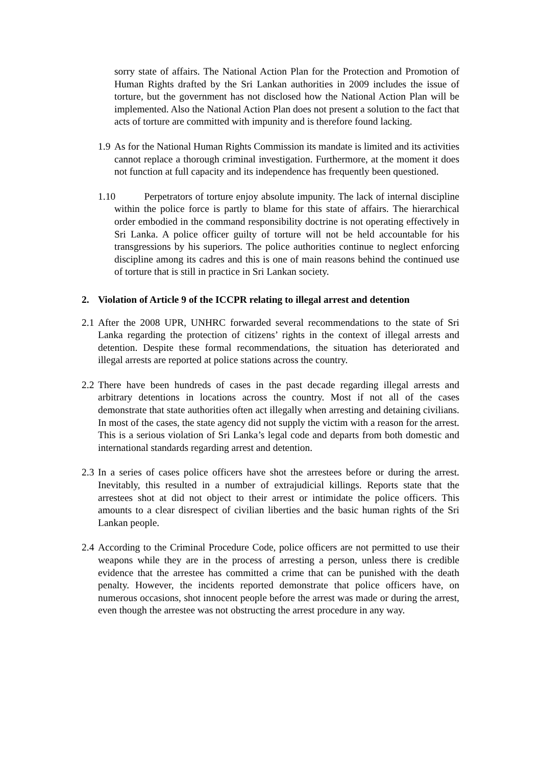sorry state of affairs. The National Action Plan for the Protection and Promotion of Human Rights drafted by the Sri Lankan authorities in 2009 includes the issue of torture, but the government has not disclosed how the National Action Plan will be implemented. Also the National Action Plan does not present a solution to the fact that acts of torture are committed with impunity and is therefore found lacking.
1.9 As for the National Human Rights Commission its mandate is limited and its activities cannot replace a thorough criminal investigation. Furthermore, at the moment it does not function at full capacity and its independence has frequently been questioned.
1.10 Perpetrators of torture enjoy absolute impunity. The lack of internal discipline within the police force is partly to blame for this state of affairs. The hierarchical order embodied in the command responsibility doctrine is not operating effectively in Sri Lanka. A police officer guilty of torture will not be held accountable for his transgressions by his superiors. The police authorities continue to neglect enforcing discipline among its cadres and this is one of main reasons behind the continued use of torture that is still in practice in Sri Lankan society.
2. Violation of Article 9 of the ICCPR relating to illegal arrest and detention
2.1 After the 2008 UPR, UNHRC forwarded several recommendations to the state of Sri Lanka regarding the protection of citizens’ rights in the context of illegal arrests and detention. Despite these formal recommendations, the situation has deteriorated and illegal arrests are reported at police stations across the country.
2.2 There have been hundreds of cases in the past decade regarding illegal arrests and arbitrary detentions in locations across the country. Most if not all of the cases demonstrate that state authorities often act illegally when arresting and detaining civilians. In most of the cases, the state agency did not supply the victim with a reason for the arrest. This is a serious violation of Sri Lanka’s legal code and departs from both domestic and international standards regarding arrest and detention.
2.3 In a series of cases police officers have shot the arrestees before or during the arrest. Inevitably, this resulted in a number of extrajudicial killings. Reports state that the arrestees shot at did not object to their arrest or intimidate the police officers. This amounts to a clear disrespect of civilian liberties and the basic human rights of the Sri Lankan people.
2.4 According to the Criminal Procedure Code, police officers are not permitted to use their weapons while they are in the process of arresting a person, unless there is credible evidence that the arrestee has committed a crime that can be punished with the death penalty. However, the incidents reported demonstrate that police officers have, on numerous occasions, shot innocent people before the arrest was made or during the arrest, even though the arrestee was not obstructing the arrest procedure in any way.